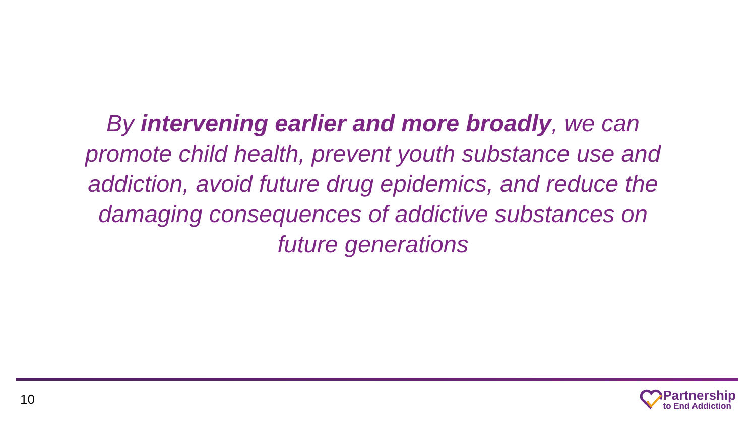By intervening earlier and more broadly, we can promote child health, prevent youth substance use and addiction, avoid future drug epidemics, and reduce the damaging consequences of addictive substances on future generations
10
Partnership
to End Addiction